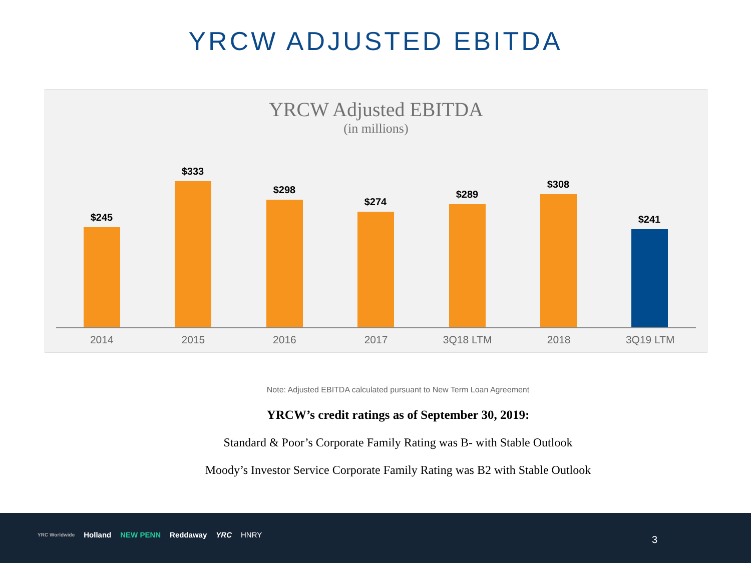YRCW ADJUSTED EBITDA
YRCW Adjusted EBITDA
(in millions)
$245 $333 $298 $274 $289 $308 $241
2014 2015 2016 2017 3Q18 LTM 2018 3Q19 LTM
Note: Adjusted EBITDA calculated pursuant to New Term Loan Agreement
YRCW’s credit ratings as of September 30, 2019:
Standard & Poor’s Corporate Family Rating was B- with Stable Outlook
Moody’s Investor Service Corporate Family Rating was B2 with Stable Outlook
YRC Worldwide Holland NEW PENN Reddaway YRC HNRY
3